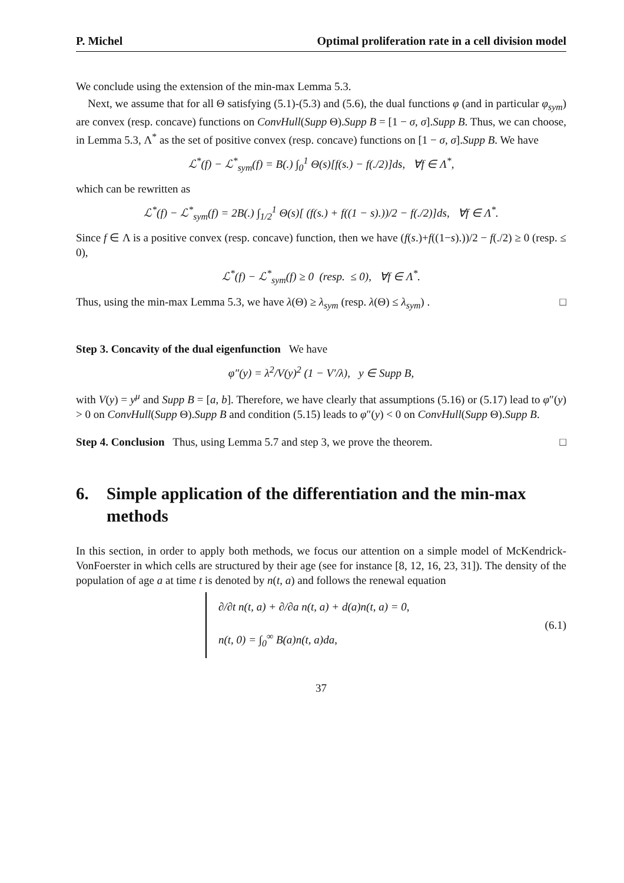P. Michel Optimal proliferation rate in a cell division model
We conclude using the extension of the min-max Lemma 5.3.
Next, we assume that for all Θ satisfying (5.1)-(5.3) and (5.6), the dual functions φ (and in particular φ<sub>sym</sub>) are convex (resp. concave) functions on ConvHull(Supp Θ).Supp B = [1 − σ, σ].Supp B. Thus, we can choose, in Lemma 5.3, Λ<sup>*</sup> as the set of positive convex (resp. concave) functions on [1 − σ, σ].Supp B. We have
ℒ<sup>*</sup>(f) − ℒ<sup>*</sup><sub>sym</sub>(f) = B(.) ∫<sub>0</sub><sup>1</sup> Θ(s)[f(s.) − f(./2)]ds, ∀f ∈ Λ<sup>*</sup>,
which can be rewritten as
ℒ<sup>*</sup>(f) − ℒ<sup>*</sup><sub>sym</sub>(f) = 2B(.) ∫<sub>1/2</sub><sup>1</sup> Θ(s)[ (f(s.) + f((1 − s).))/2 − f(./2)]ds, ∀f ∈ Λ<sup>*</sup>.
Since f ∈ Λ is a positive convex (resp. concave) function, then we have (f(s.)+f((1−s).))/2 − f(./2) ≥ 0 (resp. ≤ 0),
ℒ<sup>*</sup>(f) − ℒ<sup>*</sup><sub>sym</sub>(f) ≥ 0 (resp. ≤ 0), ∀f ∈ Λ<sup>*</sup>.
Thus, using the min-max Lemma 5.3, we have λ(Θ) ≥ λ<sub>sym</sub> (resp. λ(Θ) ≤ λ<sub>sym</sub>) . □
Step 3. Concavity of the dual eigenfunction We have
φ″(y) = λ<sup>2</sup>/V(y)<sup>2</sup> (1 − V′/λ), y ∈ Supp B,
with V(y) = y<sup>μ</sup> and Supp B = [a, b]. Therefore, we have clearly that assumptions (5.16) or (5.17) lead to φ″(y) > 0 on ConvHull(Supp Θ).Supp B and condition (5.15) leads to φ″(y) < 0 on ConvHull(Supp Θ).Supp B.
Step 4. Conclusion Thus, using Lemma 5.7 and step 3, we prove the theorem. □
6. Simple application of the differentiation and the min-max methods
In this section, in order to apply both methods, we focus our attention on a simple model of McKendrick-VonFoerster in which cells are structured by their age (see for instance [8, 12, 16, 23, 31]). The density of the population of age a at time t is denoted by n(t, a) and follows the renewal equation
∂/∂t n(t, a) + ∂/∂a n(t, a) + d(a)n(t, a) = 0,
n(t, 0) = ∫<sub>0</sub><sup>∞</sup> B(a)n(t, a)da,
(6.1)
37